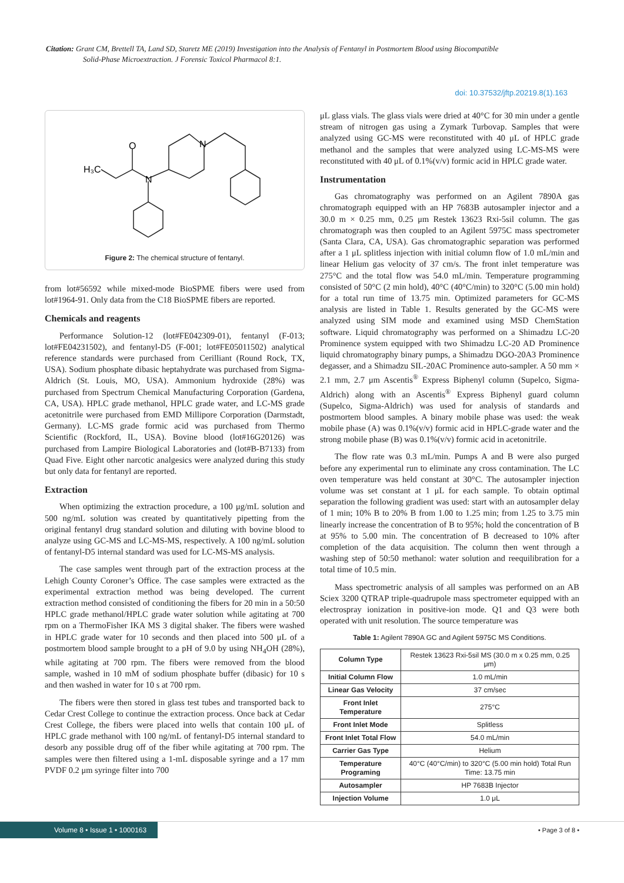Citation: Grant CM, Brettell TA, Land SD, Staretz ME (2019) Investigation into the Analysis of Fentanyl in Postmortem Blood using Biocompatible
Solid-Phase Microextraction. J Forensic Toxicol Pharmacol 8:1.
doi: 10.37532/jftp.20219.8(1).163
H₃C
O
N
N
Figure 2: The chemical structure of fentanyl.
from lot#56592 while mixed-mode BioSPME fibers were used from lot#1964-91. Only data from the C18 BioSPME fibers are reported.
Chemicals and reagents
Performance Solution-12 (lot#FE042309-01), fentanyl (F-013; lot#FE04231502), and fentanyl-D5 (F-001; lot#FE05011502) analytical reference standards were purchased from Cerilliant (Round Rock, TX, USA). Sodium phosphate dibasic heptahydrate was purchased from Sigma-Aldrich (St. Louis, MO, USA). Ammonium hydroxide (28%) was purchased from Spectrum Chemical Manufacturing Corporation (Gardena, CA, USA). HPLC grade methanol, HPLC grade water, and LC-MS grade acetonitrile were purchased from EMD Millipore Corporation (Darmstadt, Germany). LC-MS grade formic acid was purchased from Thermo Scientific (Rockford, IL, USA). Bovine blood (lot#16G20126) was purchased from Lampire Biological Laboratories and (lot#B-B7133) from Quad Five. Eight other narcotic analgesics were analyzed during this study but only data for fentanyl are reported.
Extraction
When optimizing the extraction procedure, a 100 μg/mL solution and 500 ng/mL solution was created by quantitatively pipetting from the original fentanyl drug standard solution and diluting with bovine blood to analyze using GC-MS and LC-MS-MS, respectively. A 100 ng/mL solution of fentanyl-D5 internal standard was used for LC-MS-MS analysis.
The case samples went through part of the extraction process at the Lehigh County Coroner’s Office. The case samples were extracted as the experimental extraction method was being developed. The current extraction method consisted of conditioning the fibers for 20 min in a 50:50 HPLC grade methanol/HPLC grade water solution while agitating at 700 rpm on a ThermoFisher IKA MS 3 digital shaker. The fibers were washed in HPLC grade water for 10 seconds and then placed into 500 μL of a postmortem blood sample brought to a pH of 9.0 by using NH<sub>4</sub>OH (28%), while agitating at 700 rpm. The fibers were removed from the blood sample, washed in 10 mM of sodium phosphate buffer (dibasic) for 10 s and then washed in water for 10 s at 700 rpm.
The fibers were then stored in glass test tubes and transported back to Cedar Crest College to continue the extraction process. Once back at Cedar Crest College, the fibers were placed into wells that contain 100 μL of HPLC grade methanol with 100 ng/mL of fentanyl-D5 internal standard to desorb any possible drug off of the fiber while agitating at 700 rpm. The samples were then filtered using a 1-mL disposable syringe and a 17 mm PVDF 0.2 μm syringe filter into 700
μL glass vials. The glass vials were dried at 40°C for 30 min under a gentle stream of nitrogen gas using a Zymark Turbovap. Samples that were analyzed using GC-MS were reconstituted with 40 μL of HPLC grade methanol and the samples that were analyzed using LC-MS-MS were reconstituted with 40 μL of 0.1%(v/v) formic acid in HPLC grade water.
Instrumentation
Gas chromatography was performed on an Agilent 7890A gas chromatograph equipped with an HP 7683B autosampler injector and a 30.0 m × 0.25 mm, 0.25 μm Restek 13623 Rxi-5sil column. The gas chromatograph was then coupled to an Agilent 5975C mass spectrometer (Santa Clara, CA, USA). Gas chromatographic separation was performed after a 1 μL splitless injection with initial column flow of 1.0 mL/min and linear Helium gas velocity of 37 cm/s. The front inlet temperature was 275°C and the total flow was 54.0 mL/min. Temperature programming consisted of 50°C (2 min hold), 40°C (40°C/min) to 320°C (5.00 min hold) for a total run time of 13.75 min. Optimized parameters for GC-MS analysis are listed in Table 1. Results generated by the GC-MS were analyzed using SIM mode and examined using MSD ChemStation software. Liquid chromatography was performed on a Shimadzu LC-20 Prominence system equipped with two Shimadzu LC-20 AD Prominence liquid chromatography binary pumps, a Shimadzu DGO-20A3 Prominence degasser, and a Shimadzu SIL-20AC Prominence auto-sampler. A 50 mm × 2.1 mm, 2.7 μm Ascentis<sup>®</sup> Express Biphenyl column (Supelco, Sigma-Aldrich) along with an Ascentis<sup>®</sup> Express Biphenyl guard column (Supelco, Sigma-Aldrich) was used for analysis of standards and postmortem blood samples. A binary mobile phase was used: the weak mobile phase (A) was 0.1%(v/v) formic acid in HPLC-grade water and the strong mobile phase (B) was 0.1%(v/v) formic acid in acetonitrile.
The flow rate was 0.3 mL/min. Pumps A and B were also purged before any experimental run to eliminate any cross contamination. The LC oven temperature was held constant at 30°C. The autosampler injection volume was set constant at 1 μL for each sample. To obtain optimal separation the following gradient was used: start with an autosampler delay of 1 min; 10% B to 20% B from 1.00 to 1.25 min; from 1.25 to 3.75 min linearly increase the concentration of B to 95%; hold the concentration of B at 95% to 5.00 min. The concentration of B decreased to 10% after completion of the data acquisition. The column then went through a washing step of 50:50 methanol: water solution and reequilibration for a total time of 10.5 min.
Mass spectrometric analysis of all samples was performed on an AB Sciex 3200 QTRAP triple-quadrupole mass spectrometer equipped with an electrospray ionization in positive-ion mode. Q1 and Q3 were both operated with unit resolution. The source temperature was
Table 1: Agilent 7890A GC and Agilent 5975C MS Conditions.
| Column Type | Restek 13623 Rxi-5sil MS (30.0 m x 0.25 mm, 0.25 μm) |
| Initial Column Flow | 1.0 mL/min |
| Linear Gas Velocity | 37 cm/sec |
| Front Inlet Temperature | 275°C |
| Front Inlet Mode | Splitless |
| Front Inlet Total Flow | 54.0 mL/min |
| Carrier Gas Type | Helium |
| Temperature Programing | 40°C (40°C/min) to 320°C (5.00 min hold) Total Run Time: 13.75 min |
| Autosampler | HP 7683B Injector |
| Injection Volume | 1.0 μL |
Volume 8 • Issue 1 • 1000163
• Page 3 of 8 •